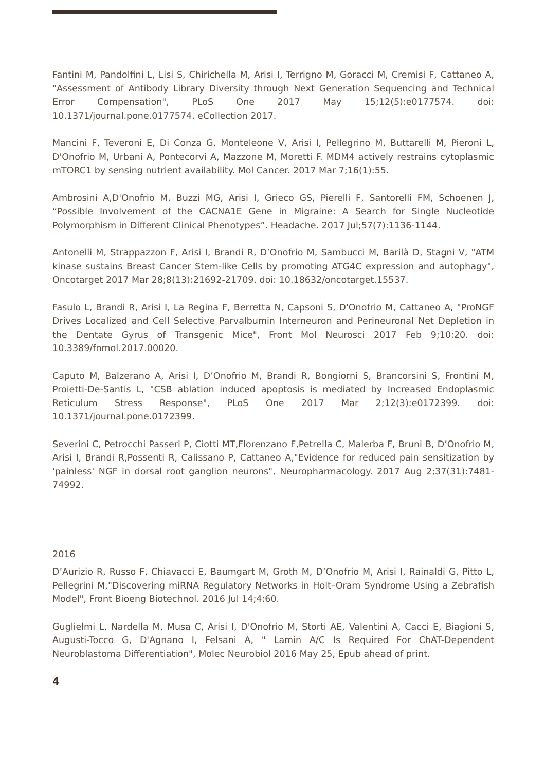Fantini M, Pandolfini L, Lisi S, Chirichella M, Arisi I, Terrigno M, Goracci M, Cremisi F, Cattaneo A, "Assessment of Antibody Library Diversity through Next Generation Sequencing and Technical Error Compensation", PLoS One 2017 May 15;12(5):e0177574. doi: 10.1371/journal.pone.0177574. eCollection 2017.
Mancini F, Teveroni E, Di Conza G, Monteleone V, Arisi I, Pellegrino M, Buttarelli M, Pieroni L, D'Onofrio M, Urbani A, Pontecorvi A, Mazzone M, Moretti F. MDM4 actively restrains cytoplasmic mTORC1 by sensing nutrient availability. Mol Cancer. 2017 Mar 7;16(1):55.
Ambrosini A,D'Onofrio M, Buzzi MG, Arisi I, Grieco GS, Pierelli F, Santorelli FM, Schoenen J, “Possible Involvement of the CACNA1E Gene in Migraine: A Search for Single Nucleotide Polymorphism in Different Clinical Phenotypes”. Headache. 2017 Jul;57(7):1136-1144.
Antonelli M, Strappazzon F, Arisi I, Brandi R, D’Onofrio M, Sambucci M, Barilà D, Stagni V, "ATM kinase sustains Breast Cancer Stem-like Cells by promoting ATG4C expression and autophagy", Oncotarget 2017 Mar 28;8(13):21692-21709. doi: 10.18632/oncotarget.15537.
Fasulo L, Brandi R, Arisi I, La Regina F, Berretta N, Capsoni S, D'Onofrio M, Cattaneo A, "ProNGF Drives Localized and Cell Selective Parvalbumin Interneuron and Perineuronal Net Depletion in the Dentate Gyrus of Transgenic Mice", Front Mol Neurosci 2017 Feb 9;10:20. doi: 10.3389/fnmol.2017.00020.
Caputo M, Balzerano A, Arisi I, D’Onofrio M, Brandi R, Bongiorni S, Brancorsini S, Frontini M, Proietti-De-Santis L, "CSB ablation induced apoptosis is mediated by Increased Endoplasmic Reticulum Stress Response", PLoS One 2017 Mar 2;12(3):e0172399. doi: 10.1371/journal.pone.0172399.
Severini C, Petrocchi Passeri P, Ciotti MT,Florenzano F,Petrella C, Malerba F, Bruni B, D’Onofrio M, Arisi I, Brandi R,Possenti R, Calissano P, Cattaneo A,"Evidence for reduced pain sensitization by 'painless' NGF in dorsal root ganglion neurons", Neuropharmacology. 2017 Aug 2;37(31):7481-74992.
2016
D’Aurizio R, Russo F, Chiavacci E, Baumgart M, Groth M, D’Onofrio M, Arisi I, Rainaldi G, Pitto L, Pellegrini M,"Discovering miRNA Regulatory Networks in Holt–Oram Syndrome Using a Zebrafish Model", Front Bioeng Biotechnol. 2016 Jul 14;4:60.
Guglielmi L, Nardella M, Musa C, Arisi I, D'Onofrio M, Storti AE, Valentini A, Cacci E, Biagioni S, Augusti-Tocco G, D'Agnano I, Felsani A, " Lamin A/C Is Required For ChAT-Dependent Neuroblastoma Differentiation", Molec Neurobiol 2016 May 25, Epub ahead of print.
4